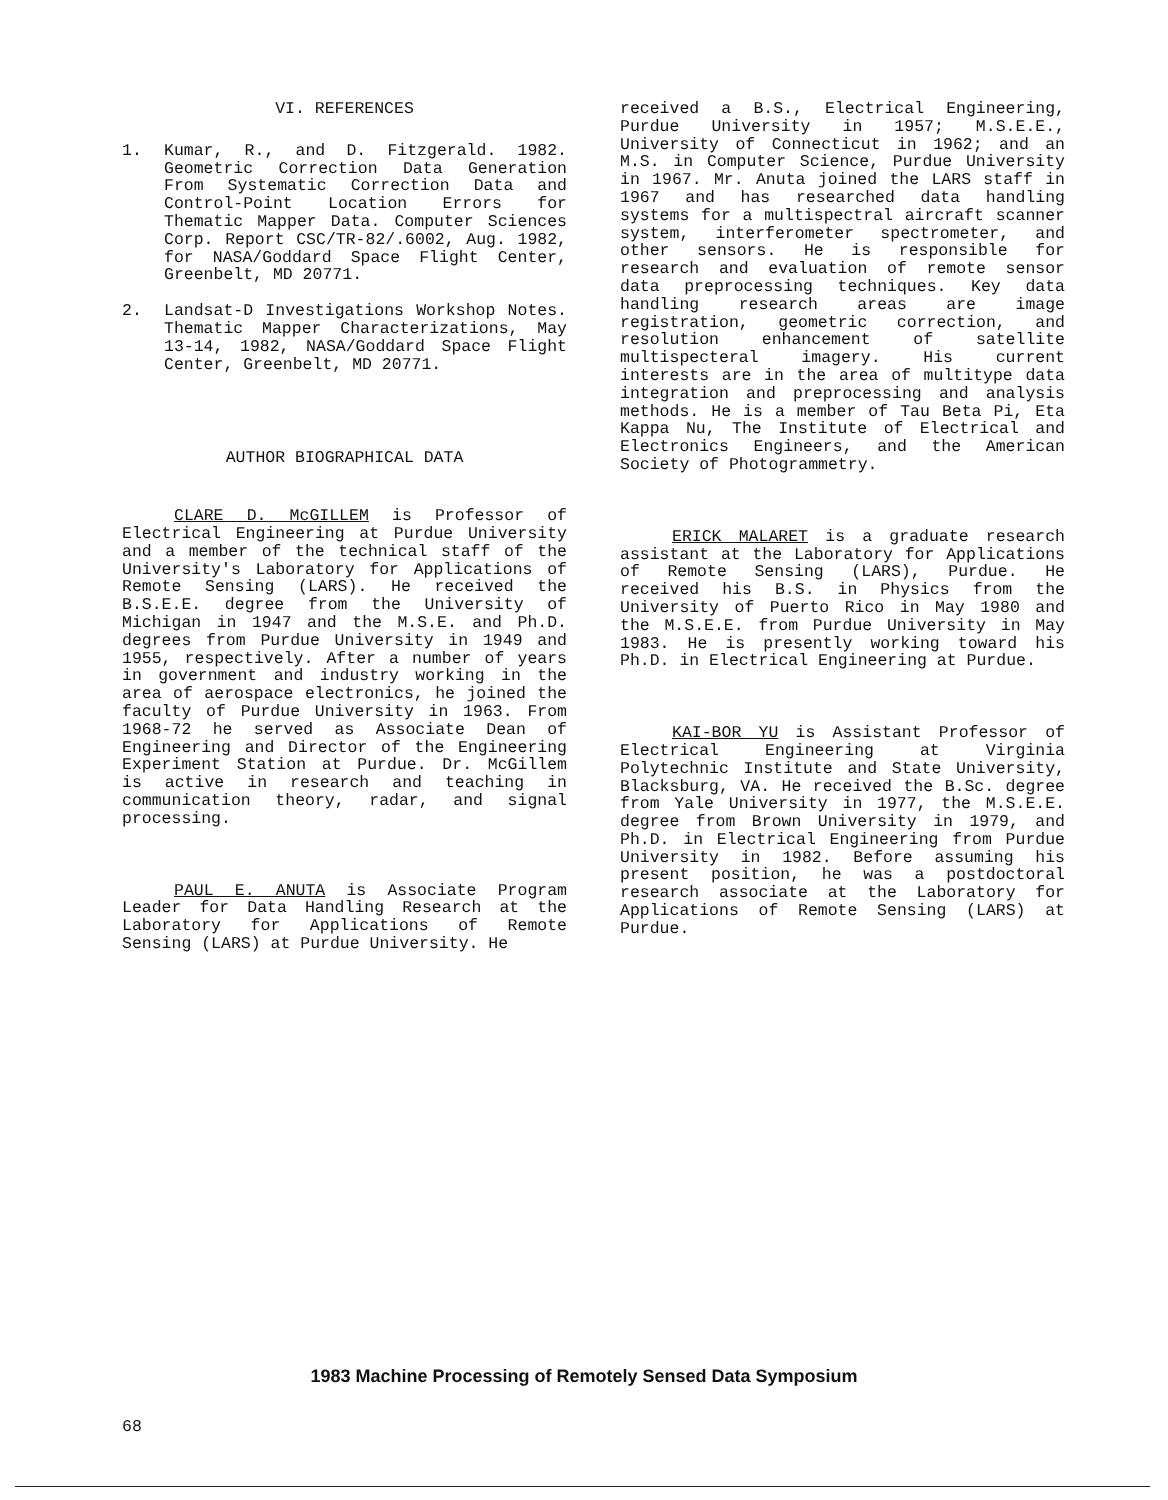VI. REFERENCES
1. Kumar, R., and D. Fitzgerald. 1982. Geometric Correction Data Generation From Systematic Correction Data and Control-Point Location Errors for Thematic Mapper Data. Computer Sciences Corp. Report CSC/TR-82/.6002, Aug. 1982, for NASA/Goddard Space Flight Center, Greenbelt, MD 20771.
2. Landsat-D Investigations Workshop Notes. Thematic Mapper Characterizations, May 13-14, 1982, NASA/Goddard Space Flight Center, Greenbelt, MD 20771.
AUTHOR BIOGRAPHICAL DATA
CLARE D. McGILLEM is Professor of Electrical Engineering at Purdue University and a member of the technical staff of the University's Laboratory for Applications of Remote Sensing (LARS). He received the B.S.E.E. degree from the University of Michigan in 1947 and the M.S.E. and Ph.D. degrees from Purdue University in 1949 and 1955, respectively. After a number of years in government and industry working in the area of aerospace electronics, he joined the faculty of Purdue University in 1963. From 1968-72 he served as Associate Dean of Engineering and Director of the Engineering Experiment Station at Purdue. Dr. McGillem is active in research and teaching in communication theory, radar, and signal processing.
PAUL E. ANUTA is Associate Program Leader for Data Handling Research at the Laboratory for Applications of Remote Sensing (LARS) at Purdue University. He
received a B.S., Electrical Engineering, Purdue University in 1957; M.S.E.E., University of Connecticut in 1962; and an M.S. in Computer Science, Purdue University in 1967. Mr. Anuta joined the LARS staff in 1967 and has researched data handling systems for a multispectral aircraft scanner system, interferometer spectrometer, and other sensors. He is responsible for research and evaluation of remote sensor data preprocessing techniques. Key data handling research areas are image registration, geometric correction, and resolution enhancement of satellite multispecteral imagery. His current interests are in the area of multitype data integration and preprocessing and analysis methods. He is a member of Tau Beta Pi, Eta Kappa Nu, The Institute of Electrical and Electronics Engineers, and the American Society of Photogrammetry.
ERICK MALARET is a graduate research assistant at the Laboratory for Applications of Remote Sensing (LARS), Purdue. He received his B.S. in Physics from the University of Puerto Rico in May 1980 and the M.S.E.E. from Purdue University in May 1983. He is presently working toward his Ph.D. in Electrical Engineering at Purdue.
KAI-BOR YU is Assistant Professor of Electrical Engineering at Virginia Polytechnic Institute and State University, Blacksburg, VA. He received the B.Sc. degree from Yale University in 1977, the M.S.E.E. degree from Brown University in 1979, and Ph.D. in Electrical Engineering from Purdue University in 1982. Before assuming his present position, he was a postdoctoral research associate at the Laboratory for Applications of Remote Sensing (LARS) at Purdue.
1983 Machine Processing of Remotely Sensed Data Symposium
68